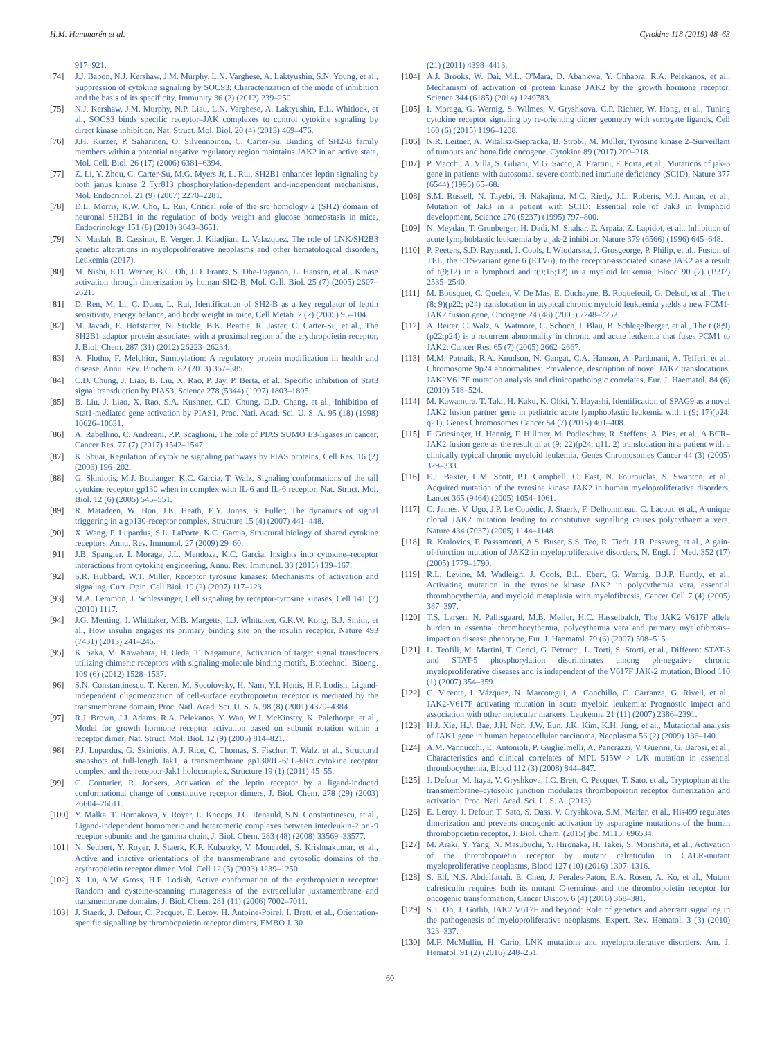H.M. Hammarén et al. Cytokine 118 (2019) 48–63
917–921.
[74] J.J. Babon, N.J. Kershaw, J.M. Murphy, L.N. Varghese, A. Laktyushin, S.N. Young, et al., Suppression of cytokine signaling by SOCS3: Characterization of the mode of inhibition and the basis of its specificity, Immunity 36 (2) (2012) 239–250.
[75] N.J. Kershaw, J.M. Murphy, N.P. Liau, L.N. Varghese, A. Laktyushin, E.L. Whitlock, et al., SOCS3 binds specific receptor–JAK complexes to control cytokine signaling by direct kinase inhibition, Nat. Struct. Mol. Biol. 20 (4) (2013) 469–476.
[76] J.H. Kurzer, P. Saharinen, O. Silvennoinen, C. Carter-Su, Binding of SH2-B family members within a potential negative regulatory region maintains JAK2 in an active state, Mol. Cell. Biol. 26 (17) (2006) 6381–6394.
[77] Z. Li, Y. Zhou, C. Carter-Su, M.G. Myers Jr, L. Rui, SH2B1 enhances leptin signaling by both janus kinase 2 Tyr813 phosphorylation-dependent and-independent mechanisms, Mol. Endocrinol. 21 (9) (2007) 2270–2281.
[78] D.L. Morris, K.W. Cho, L. Rui, Critical role of the src homology 2 (SH2) domain of neuronal SH2B1 in the regulation of body weight and glucose homeostasis in mice, Endocrinology 151 (8) (2010) 3643–3651.
[79] N. Maslah, B. Cassinat, E. Verger, J. Kiladjian, L. Velazquez, The role of LNK/SH2B3 genetic alterations in myeloproliferative neoplasms and other hematological disorders, Leukemia (2017).
[80] M. Nishi, E.D. Werner, B.C. Oh, J.D. Frantz, S. Dhe-Paganon, L. Hansen, et al., Kinase activation through dimerization by human SH2-B, Mol. Cell. Biol. 25 (7) (2005) 2607–2621.
[81] D. Ren, M. Li, C. Duan, L. Rui, Identification of SH2-B as a key regulator of leptin sensitivity, energy balance, and body weight in mice, Cell Metab. 2 (2) (2005) 95–104.
[82] M. Javadi, E. Hofstatter, N. Stickle, B.K. Beattie, R. Jaster, C. Carter-Su, et al., The SH2B1 adaptor protein associates with a proximal region of the erythropoietin receptor, J. Biol. Chem. 287 (31) (2012) 26223–26234.
[83] A. Flotho, F. Melchior, Sumoylation: A regulatory protein modification in health and disease, Annu. Rev. Biochem. 82 (2013) 357–385.
[84] C.D. Chung, J. Liao, B. Liu, X. Rao, P. Jay, P. Berta, et al., Specific inhibition of Stat3 signal transduction by PIAS3, Science 278 (5344) (1997) 1803–1805.
[85] B. Liu, J. Liao, X. Rao, S.A. Kushner, C.D. Chung, D.D. Chang, et al., Inhibition of Stat1-mediated gene activation by PIAS1, Proc. Natl. Acad. Sci. U. S. A. 95 (18) (1998) 10626–10631.
[86] A. Rabellino, C. Andreani, P.P. Scaglioni, The role of PIAS SUMO E3-ligases in cancer, Cancer Res. 77 (7) (2017) 1542–1547.
[87] K. Shuai, Regulation of cytokine signaling pathways by PIAS proteins, Cell Res. 16 (2) (2006) 196–202.
[88] G. Skiniotis, M.J. Boulanger, K.C. Garcia, T. Walz, Signaling conformations of the tall cytokine receptor gp130 when in complex with IL-6 and IL-6 receptor, Nat. Struct. Mol. Biol. 12 (6) (2005) 545–551.
[89] R. Matadeen, W. Hon, J.K. Heath, E.Y. Jones, S. Fuller, The dynamics of signal triggering in a gp130-receptor complex, Structure 15 (4) (2007) 441–448.
[90] X. Wang, P. Lupardus, S.L. LaPorte, K.C. Garcia, Structural biology of shared cytokine receptors, Annu. Rev. Immunol. 27 (2009) 29–60.
[91] J.B. Spangler, I. Moraga, J.L. Mendoza, K.C. Garcia, Insights into cytokine–receptor interactions from cytokine engineering, Annu. Rev. Immunol. 33 (2015) 139–167.
[92] S.R. Hubbard, W.T. Miller, Receptor tyrosine kinases: Mechanisms of activation and signaling, Curr. Opin. Cell Biol. 19 (2) (2007) 117–123.
[93] M.A. Lemmon, J. Schlessinger, Cell signaling by receptor-tyrosine kinases, Cell 141 (7) (2010) 1117.
[94] J.G. Menting, J. Whittaker, M.B. Margetts, L.J. Whittaker, G.K.W. Kong, B.J. Smith, et al., How insulin engages its primary binding site on the insulin receptor, Nature 493 (7431) (2013) 241–245.
[95] K. Saka, M. Kawahara, H. Ueda, T. Nagamune, Activation of target signal transducers utilizing chimeric receptors with signaling-molecule binding motifs, Biotechnol. Bioeng. 109 (6) (2012) 1528–1537.
[96] S.N. Constantinescu, T. Keren, M. Socolovsky, H. Nam, Y.I. Henis, H.F. Lodish, Ligand-independent oligomerization of cell-surface erythropoietin receptor is mediated by the transmembrane domain, Proc. Natl. Acad. Sci. U. S. A. 98 (8) (2001) 4379–4384.
[97] R.J. Brown, J.J. Adams, R.A. Pelekanos, Y. Wan, W.J. McKinstry, K. Palethorpe, et al., Model for growth hormone receptor activation based on subunit rotation within a receptor dimer, Nat. Struct. Mol. Biol. 12 (9) (2005) 814–821.
[98] P.J. Lupardus, G. Skiniotis, A.J. Rice, C. Thomas, S. Fischer, T. Walz, et al., Structural snapshots of full-length Jak1, a transmembrane gp130/IL-6/IL-6Rα cytokine receptor complex, and the receptor-Jak1 holocomplex, Structure 19 (1) (2011) 45–55.
[99] C. Couturier, R. Jockers, Activation of the leptin receptor by a ligand-induced conformational change of constitutive receptor dimers, J. Biol. Chem. 278 (29) (2003) 26604–26611.
[100] Y. Malka, T. Hornakova, Y. Royer, L. Knoops, J.C. Renauld, S.N. Constantinescu, et al., Ligand-independent homomeric and heteromeric complexes between interleukin-2 or -9 receptor subunits and the gamma chain, J. Biol. Chem. 283 (48) (2008) 33569–33577.
[101] N. Seubert, Y. Royer, J. Staerk, K.F. Kubatzky, V. Moucadel, S. Krishnakumar, et al., Active and inactive orientations of the transmembrane and cytosolic domains of the erythropoietin receptor dimer, Mol. Cell 12 (5) (2003) 1239–1250.
[102] X. Lu, A.W. Gross, H.F. Lodish, Active conformation of the erythropoietin receptor: Random and cysteine-scanning mutagenesis of the extracellular juxtamembrane and transmembrane domains, J. Biol. Chem. 281 (11) (2006) 7002–7011.
[103] J. Staerk, J. Defour, C. Pecquet, E. Leroy, H. Antoine-Poirel, I. Brett, et al., Orientation-specific signalling by thrombopoietin receptor dimers, EMBO J. 30
(21) (2011) 4398–4413.
[104] A.J. Brooks, W. Dai, M.L. O'Mara, D. Abankwa, Y. Chhabra, R.A. Pelekanos, et al., Mechanism of activation of protein kinase JAK2 by the growth hormone receptor, Science 344 (6185) (2014) 1249783.
[105] I. Moraga, G. Wernig, S. Wilmes, V. Gryshkova, C.P. Richter, W. Hong, et al., Tuning cytokine receptor signaling by re-orienting dimer geometry with surrogate ligands, Cell 160 (6) (2015) 1196–1208.
[106] N.R. Leitner, A. Witalisz-Siepracka, B. Strobl, M. Müller, Tyrosine kinase 2–Surveillant of tumours and bona fide oncogene, Cytokine 89 (2017) 209–218.
[107] P. Macchi, A. Villa, S. Giliani, M.G. Sacco, A. Frattini, F. Porta, et al., Mutations of jak-3 gene in patients with autosomal severe combined immune deficiency (SCID), Nature 377 (6544) (1995) 65–68.
[108] S.M. Russell, N. Tayebi, H. Nakajima, M.C. Riedy, J.L. Roberts, M.J. Aman, et al., Mutation of Jak3 in a patient with SCID: Essential role of Jak3 in lymphoid development, Science 270 (5237) (1995) 797–800.
[109] N. Meydan, T. Grunberger, H. Dadi, M. Shahar, E. Arpaia, Z. Lapidot, et al., Inhibition of acute lymphoblastic leukaemia by a jak-2 inhibitor, Nature 379 (6566) (1996) 645–648.
[110] P. Peeters, S.D. Raynaud, J. Cools, I. Wlodarska, J. Grosgeorge, P. Philip, et al., Fusion of TEL, the ETS-variant gene 6 (ETV6), to the receptor-associated kinase JAK2 as a result of t(9;12) in a lymphoid and t(9;15;12) in a myeloid leukemia, Blood 90 (7) (1997) 2535–2540.
[111] M. Bousquet, C. Quelen, V. De Mas, E. Duchayne, B. Roquefeuil, G. Delsol, et al., The t (8; 9)(p22; p24) translocation in atypical chronic myeloid leukaemia yields a new PCM1-JAK2 fusion gene, Oncogene 24 (48) (2005) 7248–7252.
[112] A. Reiter, C. Walz, A. Watmore, C. Schoch, I. Blau, B. Schlegelberger, et al., The t (8;9)(p22;p24) is a recurrent abnormality in chronic and acute leukemia that fuses PCM1 to JAK2, Cancer Res. 65 (7) (2005) 2662–2667.
[113] M.M. Patnaik, R.A. Knudson, N. Gangat, C.A. Hanson, A. Pardanani, A. Tefferi, et al., Chromosome 9p24 abnormalities: Prevalence, description of novel JAK2 translocations, JAK2V617F mutation analysis and clinicopathologic correlates, Eur. J. Haematol. 84 (6) (2010) 518–524.
[114] M. Kawamura, T. Taki, H. Kaku, K. Ohki, Y. Hayashi, Identification of SPAG9 as a novel JAK2 fusion partner gene in pediatric acute lymphoblastic leukemia with t (9; 17)(p24; q21), Genes Chromosomes Cancer 54 (7) (2015) 401–408.
[115] F. Griesinger, H. Hennig, F. Hillmer, M. Podleschny, R. Steffens, A. Pies, et al., A BCR–JAK2 fusion gene as the result of at (9; 22)(p24; q11. 2) translocation in a patient with a clinically typical chronic myeloid leukemia, Genes Chromosomes Cancer 44 (3) (2005) 329–333.
[116] E.J. Baxter, L.M. Scott, P.J. Campbell, C. East, N. Fourouclas, S. Swanton, et al., Acquired mutation of the tyrosine kinase JAK2 in human myeloproliferative disorders, Lancet 365 (9464) (2005) 1054–1061.
[117] C. James, V. Ugo, J.P. Le Couédic, J. Staerk, F. Delhommeau, C. Lacout, et al., A unique clonal JAK2 mutation leading to constitutive signalling causes polycythaemia vera, Nature 434 (7037) (2005) 1144–1148.
[118] R. Kralovics, F. Passamonti, A.S. Buser, S.S. Teo, R. Tiedt, J.R. Passweg, et al., A gain-of-function mutation of JAK2 in myeloproliferative disorders, N. Engl. J. Med. 352 (17) (2005) 1779–1790.
[119] R.L. Levine, M. Wadleigh, J. Cools, B.L. Ebert, G. Wernig, B.J.P. Huntly, et al., Activating mutation in the tyrosine kinase JAK2 in polycythemia vera, essential thrombocythemia, and myeloid metaplasia with myelofibrosis, Cancer Cell 7 (4) (2005) 387–397.
[120] T.S. Larsen, N. Pallisgaard, M.B. Møller, H.C. Hasselbalch, The JAK2 V617F allele burden in essential thrombocythemia, polycythemia vera and primary myelofibrosis–impact on disease phenotype, Eur. J. Haematol. 79 (6) (2007) 508–515.
[121] L. Teofili, M. Martini, T. Cenci, G. Petrucci, L. Torti, S. Storti, et al., Different STAT-3 and STAT-5 phosphorylation discriminates among ph-negative chronic myeloproliferative diseases and is independent of the V617F JAK-2 mutation, Blood 110 (1) (2007) 354–359.
[122] C. Vicente, I. Vázquez, N. Marcotegui, A. Conchillo, C. Carranza, G. Rivell, et al., JAK2-V617F activating mutation in acute myeloid leukemia: Prognostic impact and association with other molecular markers, Leukemia 21 (11) (2007) 2386–2391.
[123] H.J. Xie, H.J. Bae, J.H. Noh, J.W. Eun, J.K. Kim, K.H. Jung, et al., Mutational analysis of JAK1 gene in human hepatocellular carcinoma, Neoplasma 56 (2) (2009) 136–140.
[124] A.M. Vannucchi, E. Antonioli, P. Guglielmelli, A. Pancrazzi, V. Guerini, G. Barosi, et al., Characteristics and clinical correlates of MPL 515W > L/K mutation in essential thrombocythemia, Blood 112 (3) (2008) 844–847.
[125] J. Defour, M. Itaya, V. Gryshkova, I.C. Brett, C. Pecquet, T. Sato, et al., Tryptophan at the transmembrane–cytosolic junction modulates thrombopoietin receptor dimerization and activation, Proc. Natl. Acad. Sci. U. S. A. (2013).
[126] E. Leroy, J. Defour, T. Sato, S. Dass, V. Gryshkova, S.M. Marlar, et al., His499 regulates dimerization and prevents oncogenic activation by asparagine mutations of the human thrombopoietin receptor, J. Biol. Chem. (2015) jbc. M115. 696534.
[127] M. Araki, Y. Yang, N. Masubuchi, Y. Hironaka, H. Takei, S. Morishita, et al., Activation of the thrombopoietin receptor by mutant calreticulin in CALR-mutant myeloproliferative neoplasms, Blood 127 (10) (2016) 1307–1316.
[128] S. Elf, N.S. Abdelfattah, E. Chen, J. Perales-Paton, E.A. Rosen, A. Ko, et al., Mutant calreticulin requires both its mutant C-terminus and the thrombopoietin receptor for oncogenic transformation, Cancer Discov. 6 (4) (2016) 368–381.
[129] S.T. Oh, J. Gotlib, JAK2 V617F and beyond: Role of genetics and aberrant signaling in the pathogenesis of myeloproliferative neoplasms, Expert. Rev. Hematol. 3 (3) (2010) 323–337.
[130] M.F. McMullin, H. Cario, LNK mutations and myeloproliferative disorders, Am. J. Hematol. 91 (2) (2016) 248–251.
60